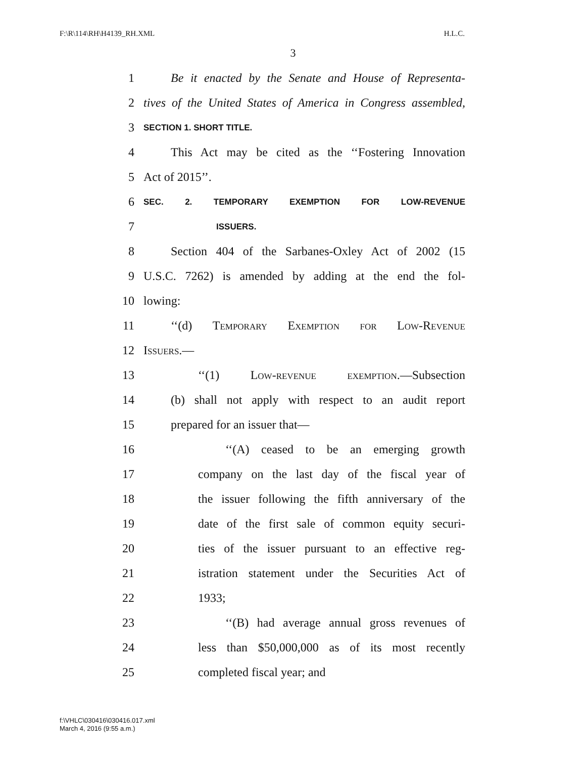F:\R\114\RH\H4139_RH.XML H.L.C.
3
1 Be it enacted by the Senate and House of Representa-
2 tives of the United States of America in Congress assembled,
3 SECTION 1. SHORT TITLE.
4 This Act may be cited as the ‘‘Fostering Innovation
5 Act of 2015’’.
6 SEC. 2. TEMPORARY EXEMPTION FOR LOW-REVENUE
7 ISSUERS.
8 Section 404 of the Sarbanes-Oxley Act of 2002 (15
9 U.S.C. 7262) is amended by adding at the end the fol-
10 lowing:
11 ‘‘(d) Temporary Exemption for Low-Revenue
12 Issuers.—
13 ‘‘(1) Low-revenue exemption.—Subsection
14 (b) shall not apply with respect to an audit report
15 prepared for an issuer that—
16 ‘‘(A) ceased to be an emerging growth
17 company on the last day of the fiscal year of
18 the issuer following the fifth anniversary of the
19 date of the first sale of common equity securi-
20 ties of the issuer pursuant to an effective reg-
21 istration statement under the Securities Act of
22 1933;
23 ‘‘(B) had average annual gross revenues of
24 less than $50,000,000 as of its most recently
25 completed fiscal year; and
f:\VHLC\030416\030416.017.xml
March 4, 2016 (9:55 a.m.)